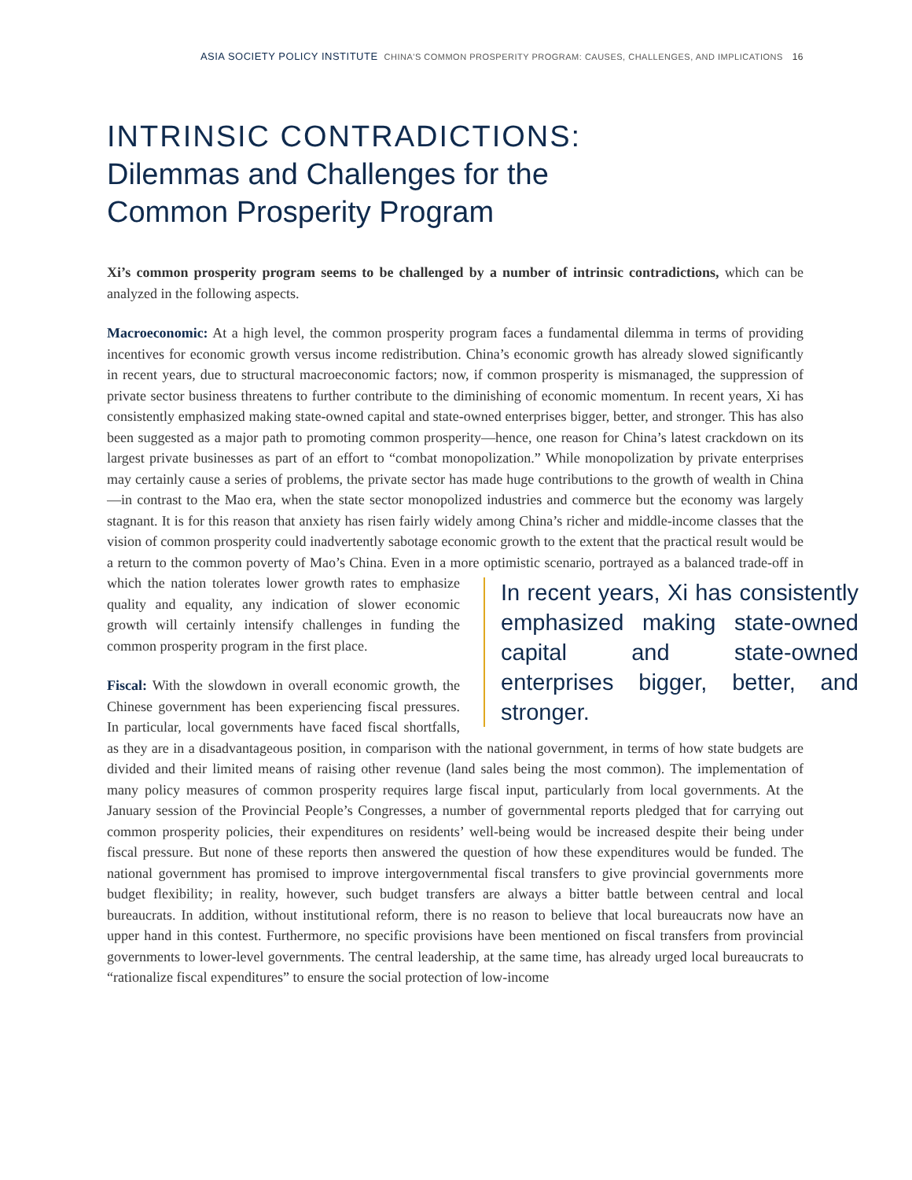ASIA SOCIETY POLICY INSTITUTE CHINA'S COMMON PROSPERITY PROGRAM: CAUSES, CHALLENGES, AND IMPLICATIONS 16
INTRINSIC CONTRADICTIONS:
Dilemmas and Challenges for the
Common Prosperity Program
Xi’s common prosperity program seems to be challenged by a number of intrinsic contradictions, which can be analyzed in the following aspects.
Macroeconomic: At a high level, the common prosperity program faces a fundamental dilemma in terms of providing incentives for economic growth versus income redistribution. China’s economic growth has already slowed significantly in recent years, due to structural macroeconomic factors; now, if common prosperity is mismanaged, the suppression of private sector business threatens to further contribute to the diminishing of economic momentum. In recent years, Xi has consistently emphasized making state-owned capital and state-owned enterprises bigger, better, and stronger. This has also been suggested as a major path to promoting common prosperity—hence, one reason for China’s latest crackdown on its largest private businesses as part of an effort to “combat monopolization.” While monopolization by private enterprises may certainly cause a series of problems, the private sector has made huge contributions to the growth of wealth in China—in contrast to the Mao era, when the state sector monopolized industries and commerce but the economy was largely stagnant. It is for this reason that anxiety has risen fairly widely among China’s richer and middle-income classes that the vision of common prosperity could inadvertently sabotage economic growth to the extent that the practical result would be a return to the common poverty of Mao’s China. Even in a more optimistic scenario, portrayed as a balanced trade-off in which the nation In recent years, Xi has consistently emphasized making state-owned capital and state-owned enterprises bigger, better, and stronger. tolerates lower growth rates to emphasize quality and equality, any indication of slower economic growth will certainly intensify challenges in funding the common prosperity program in the first place.
Fiscal: With the slowdown in overall economic growth, the Chinese government has been experiencing fiscal pressures. In particular, local governments have faced fiscal shortfalls, as they are in a disadvantageous position, in comparison with the national government, in terms of how state budgets are divided and their limited means of raising other revenue (land sales being the most common). The implementation of many policy measures of common prosperity requires large fiscal input, particularly from local governments. At the January session of the Provincial People’s Congresses, a number of governmental reports pledged that for carrying out common prosperity policies, their expenditures on residents’ well-being would be increased despite their being under fiscal pressure. But none of these reports then answered the question of how these expenditures would be funded. The national government has promised to improve intergovernmental fiscal transfers to give provincial governments more budget flexibility; in reality, however, such budget transfers are always a bitter battle between central and local bureaucrats. In addition, without institutional reform, there is no reason to believe that local bureaucrats now have an upper hand in this contest. Furthermore, no specific provisions have been mentioned on fiscal transfers from provincial governments to lower-level governments. The central leadership, at the same time, has already urged local bureaucrats to “rationalize fiscal expenditures” to ensure the social protection of low-income